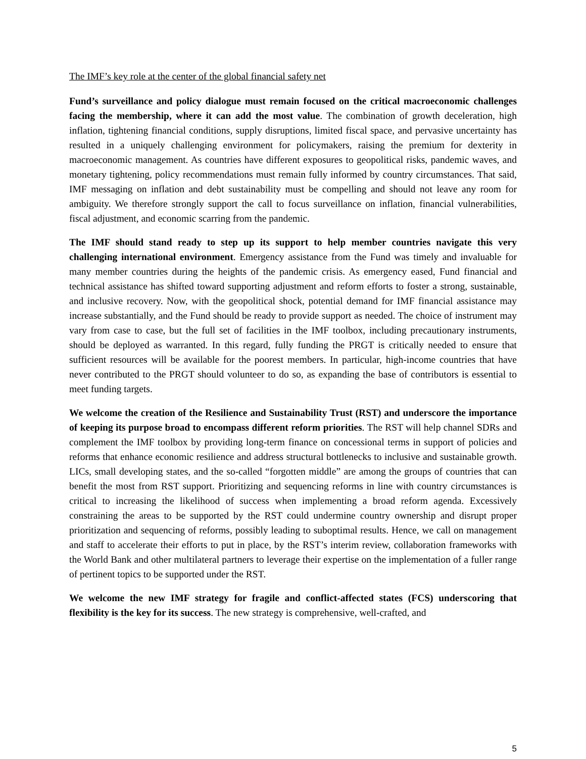The IMF’s key role at the center of the global financial safety net
Fund’s surveillance and policy dialogue must remain focused on the critical macroeconomic challenges facing the membership, where it can add the most value. The combination of growth deceleration, high inflation, tightening financial conditions, supply disruptions, limited fiscal space, and pervasive uncertainty has resulted in a uniquely challenging environment for policymakers, raising the premium for dexterity in macroeconomic management. As countries have different exposures to geopolitical risks, pandemic waves, and monetary tightening, policy recommendations must remain fully informed by country circumstances. That said, IMF messaging on inflation and debt sustainability must be compelling and should not leave any room for ambiguity. We therefore strongly support the call to focus surveillance on inflation, financial vulnerabilities, fiscal adjustment, and economic scarring from the pandemic.
The IMF should stand ready to step up its support to help member countries navigate this very challenging international environment. Emergency assistance from the Fund was timely and invaluable for many member countries during the heights of the pandemic crisis. As emergency eased, Fund financial and technical assistance has shifted toward supporting adjustment and reform efforts to foster a strong, sustainable, and inclusive recovery. Now, with the geopolitical shock, potential demand for IMF financial assistance may increase substantially, and the Fund should be ready to provide support as needed. The choice of instrument may vary from case to case, but the full set of facilities in the IMF toolbox, including precautionary instruments, should be deployed as warranted. In this regard, fully funding the PRGT is critically needed to ensure that sufficient resources will be available for the poorest members. In particular, high-income countries that have never contributed to the PRGT should volunteer to do so, as expanding the base of contributors is essential to meet funding targets.
We welcome the creation of the Resilience and Sustainability Trust (RST) and underscore the importance of keeping its purpose broad to encompass different reform priorities. The RST will help channel SDRs and complement the IMF toolbox by providing long-term finance on concessional terms in support of policies and reforms that enhance economic resilience and address structural bottlenecks to inclusive and sustainable growth. LICs, small developing states, and the so-called “forgotten middle” are among the groups of countries that can benefit the most from RST support. Prioritizing and sequencing reforms in line with country circumstances is critical to increasing the likelihood of success when implementing a broad reform agenda. Excessively constraining the areas to be supported by the RST could undermine country ownership and disrupt proper prioritization and sequencing of reforms, possibly leading to suboptimal results. Hence, we call on management and staff to accelerate their efforts to put in place, by the RST’s interim review, collaboration frameworks with the World Bank and other multilateral partners to leverage their expertise on the implementation of a fuller range of pertinent topics to be supported under the RST.
We welcome the new IMF strategy for fragile and conflict-affected states (FCS) underscoring that flexibility is the key for its success. The new strategy is comprehensive, well-crafted, and
5